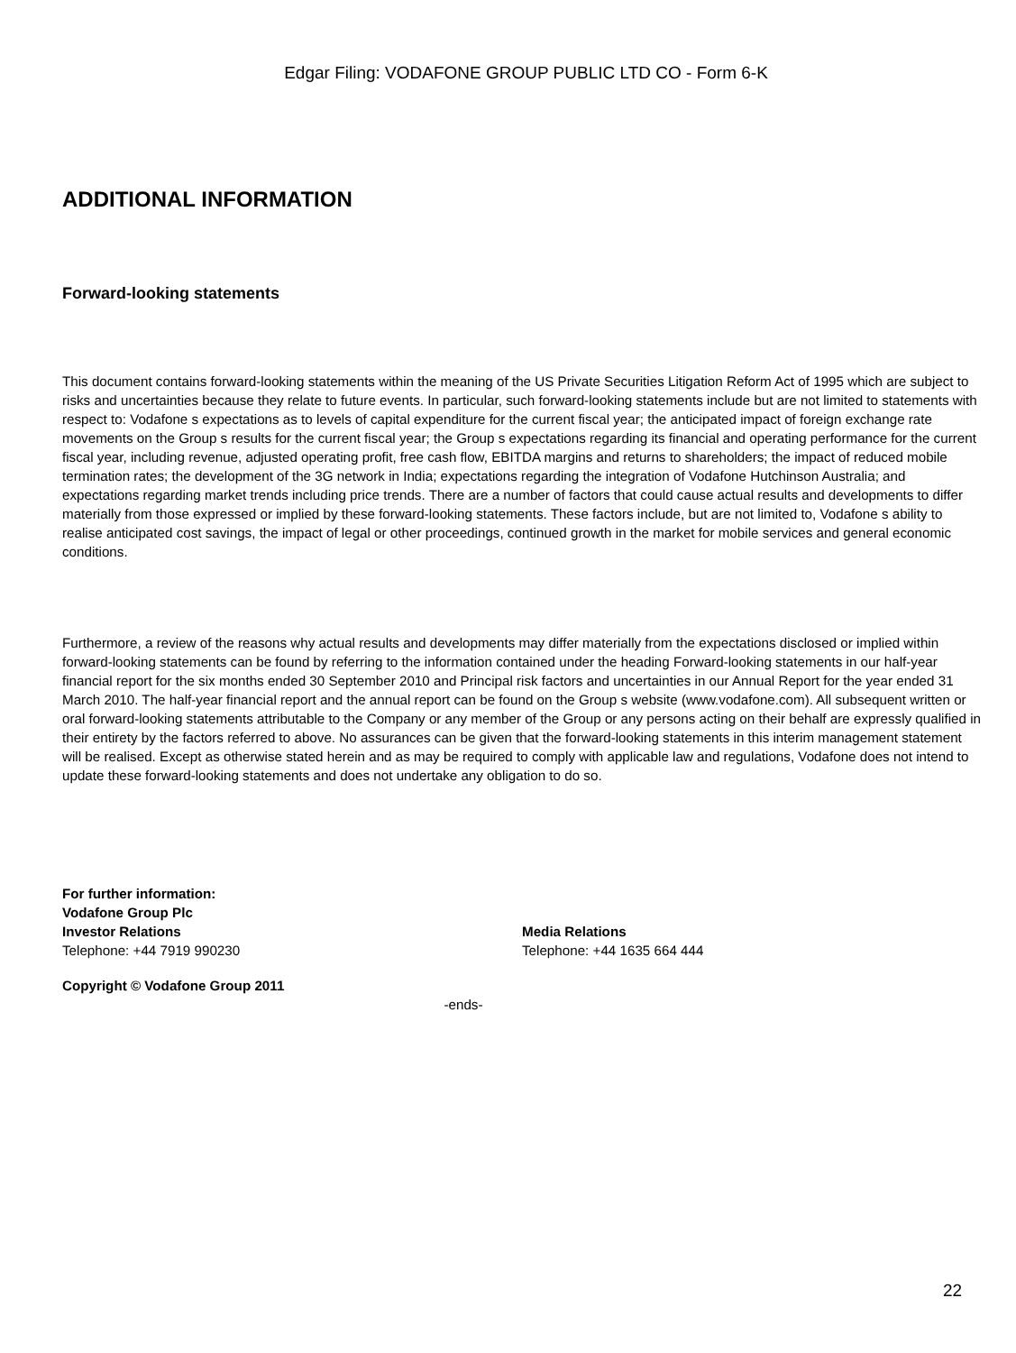Edgar Filing: VODAFONE GROUP PUBLIC LTD CO - Form 6-K
ADDITIONAL INFORMATION
Forward-looking statements
This document contains forward-looking statements within the meaning of the US Private Securities Litigation Reform Act of 1995 which are subject to risks and uncertainties because they relate to future events. In particular, such forward-looking statements include but are not limited to statements with respect to: Vodafone s expectations as to levels of capital expenditure for the current fiscal year; the anticipated impact of foreign exchange rate movements on the Group s results for the current fiscal year; the Group s expectations regarding its financial and operating performance for the current fiscal year, including revenue, adjusted operating profit, free cash flow, EBITDA margins and returns to shareholders; the impact of reduced mobile termination rates; the development of the 3G network in India; expectations regarding the integration of Vodafone Hutchinson Australia; and expectations regarding market trends including price trends. There are a number of factors that could cause actual results and developments to differ materially from those expressed or implied by these forward-looking statements. These factors include, but are not limited to, Vodafone s ability to realise anticipated cost savings, the impact of legal or other proceedings, continued growth in the market for mobile services and general economic conditions.
Furthermore, a review of the reasons why actual results and developments may differ materially from the expectations disclosed or implied within forward-looking statements can be found by referring to the information contained under the heading Forward-looking statements in our half-year financial report for the six months ended 30 September 2010 and Principal risk factors and uncertainties in our Annual Report for the year ended 31 March 2010. The half-year financial report and the annual report can be found on the Group s website (www.vodafone.com). All subsequent written or oral forward-looking statements attributable to the Company or any member of the Group or any persons acting on their behalf are expressly qualified in their entirety by the factors referred to above. No assurances can be given that the forward-looking statements in this interim management statement will be realised. Except as otherwise stated herein and as may be required to comply with applicable law and regulations, Vodafone does not intend to update these forward-looking statements and does not undertake any obligation to do so.
For further information:
Vodafone Group Plc
Investor Relations
Telephone: +44 7919 990230
Media Relations
Telephone: +44 1635 664 444
Copyright © Vodafone Group 2011
-ends-
22